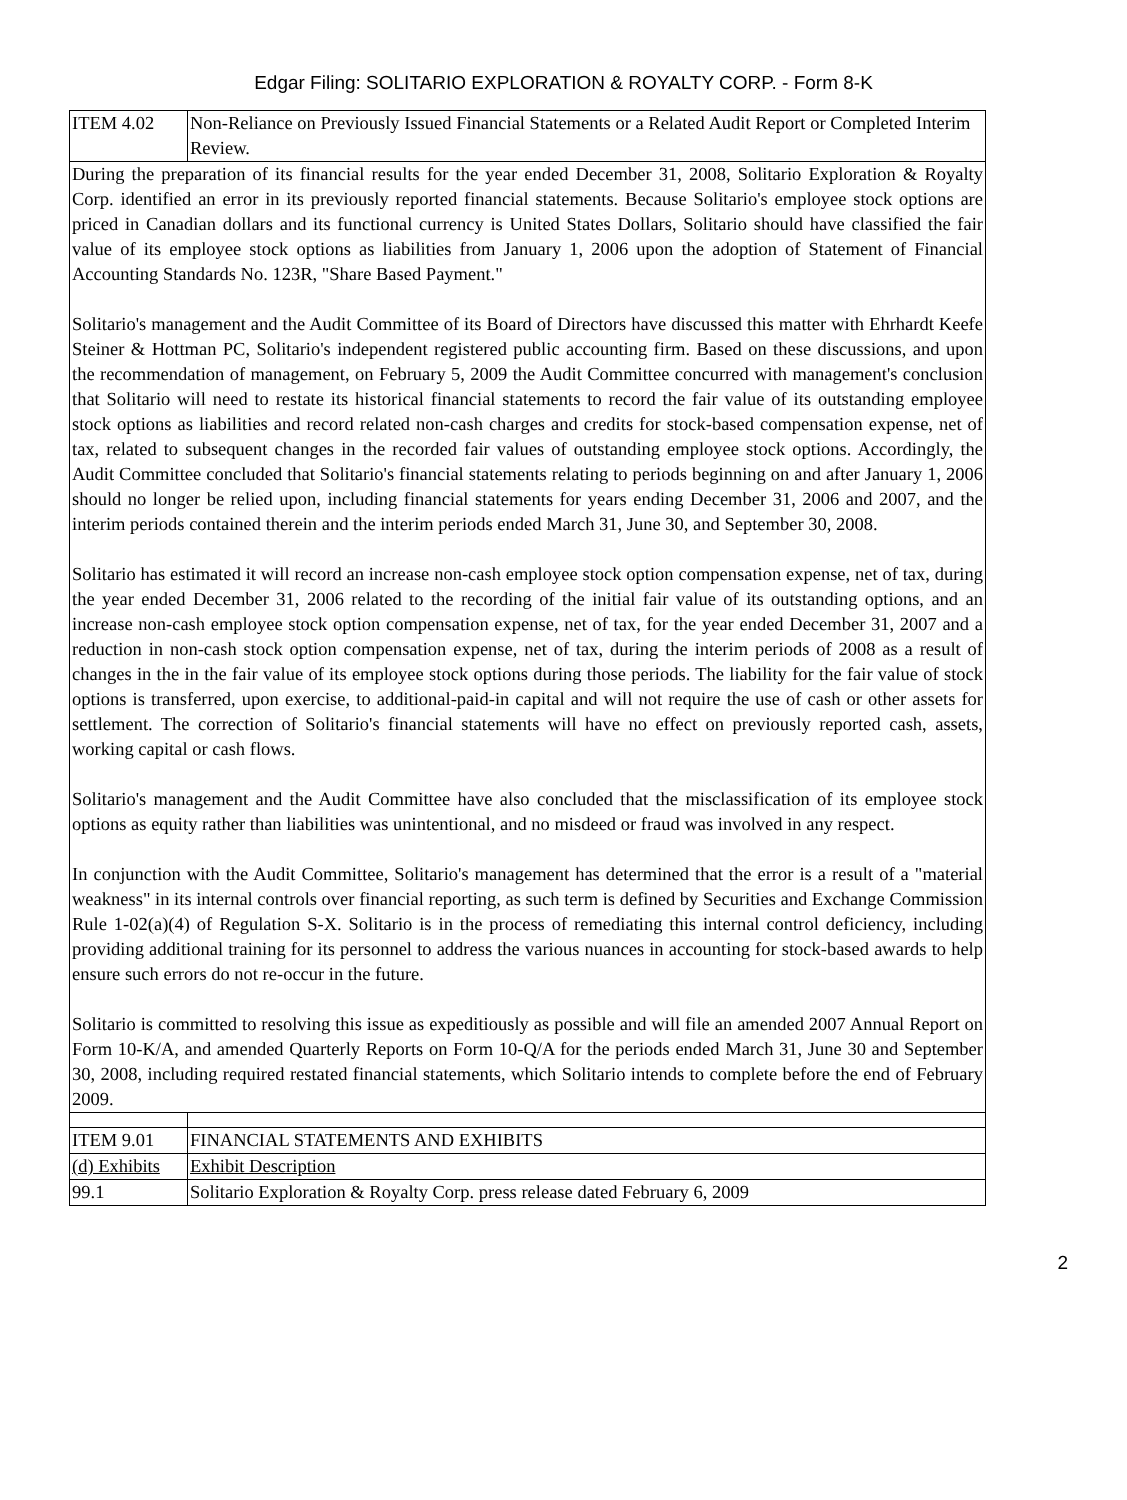Edgar Filing: SOLITARIO EXPLORATION & ROYALTY CORP. - Form 8-K
| ITEM 4.02 | Non-Reliance on Previously Issued Financial Statements or a Related Audit Report or Completed Interim Review. |
| During the preparation of its financial results for the year ended December 31, 2008, Solitario Exploration & Royalty Corp. identified an error in its previously reported financial statements. Because Solitario's employee stock options are priced in Canadian dollars and its functional currency is United States Dollars, Solitario should have classified the fair value of its employee stock options as liabilities from January 1, 2006 upon the adoption of Statement of Financial Accounting Standards No. 123R, "Share Based Payment." Solitario's management and the Audit Committee of its Board of Directors have discussed this matter with Ehrhardt Keefe Steiner & Hottman PC, Solitario's independent registered public accounting firm. Based on these discussions, and upon the recommendation of management, on February 5, 2009 the Audit Committee concurred with management's conclusion that Solitario will need to restate its historical financial statements to record the fair value of its outstanding employee stock options as liabilities and record related non-cash charges and credits for stock-based compensation expense, net of tax, related to subsequent changes in the recorded fair values of outstanding employee stock options. Accordingly, the Audit Committee concluded that Solitario's financial statements relating to periods beginning on and after January 1, 2006 should no longer be relied upon, including financial statements for years ending December 31, 2006 and 2007, and the interim periods contained therein and the interim periods ended March 31, June 30, and September 30, 2008. Solitario has estimated it will record an increase non-cash employee stock option compensation expense, net of tax, during the year ended December 31, 2006 related to the recording of the initial fair value of its outstanding options, and an increase non-cash employee stock option compensation expense, net of tax, for the year ended December 31, 2007 and a reduction in non-cash stock option compensation expense, net of tax, during the interim periods of 2008 as a result of changes in the in the fair value of its employee stock options during those periods. The liability for the fair value of stock options is transferred, upon exercise, to additional-paid-in capital and will not require the use of cash or other assets for settlement. The correction of Solitario's financial statements will have no effect on previously reported cash, assets, working capital or cash flows. Solitario's management and the Audit Committee have also concluded that the misclassification of its employee stock options as equity rather than liabilities was unintentional, and no misdeed or fraud was involved in any respect. In conjunction with the Audit Committee, Solitario's management has determined that the error is a result of a "material weakness" in its internal controls over financial reporting, as such term is defined by Securities and Exchange Commission Rule 1-02(a)(4) of Regulation S-X. Solitario is in the process of remediating this internal control deficiency, including providing additional training for its personnel to address the various nuances in accounting for stock-based awards to help ensure such errors do not re-occur in the future. Solitario is committed to resolving this issue as expeditiously as possible and will file an amended 2007 Annual Report on Form 10-K/A, and amended Quarterly Reports on Form 10-Q/A for the periods ended March 31, June 30 and September 30, 2008, including required restated financial statements, which Solitario intends to complete before the end of February 2009. | |
| ITEM 9.01 | FINANCIAL STATEMENTS AND EXHIBITS |
| (d) Exhibits | Exhibit Description |
| 99.1 | Solitario Exploration & Royalty Corp. press release dated February 6, 2009 |
2